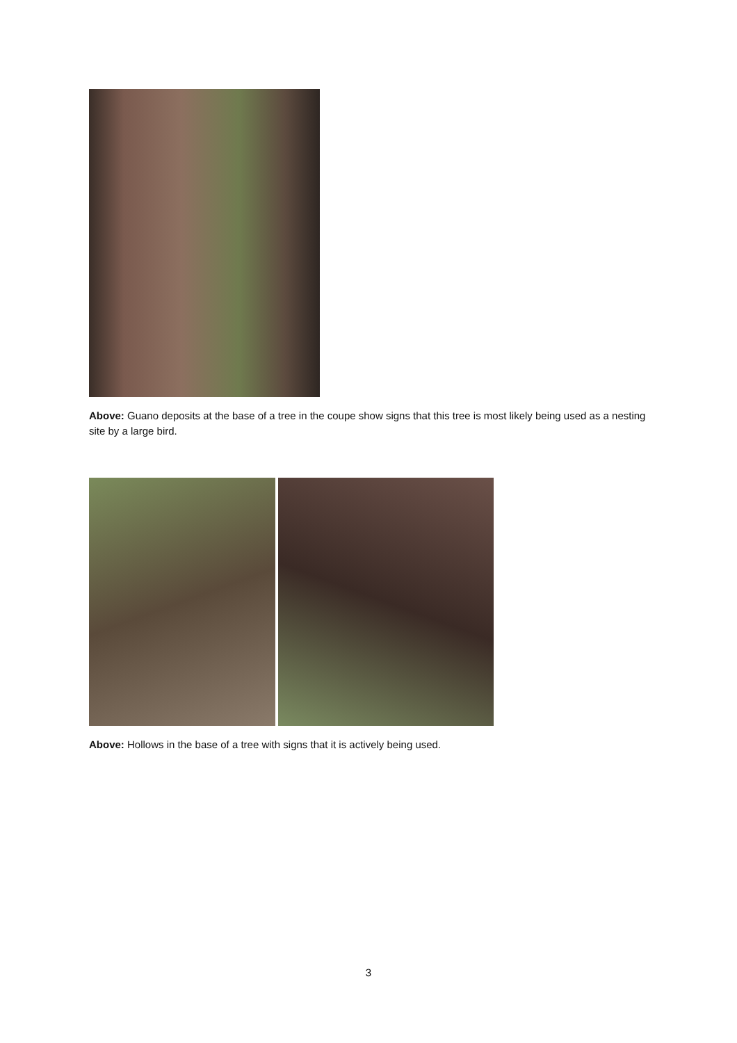Above: Guano deposits at the base of a tree in the coupe show signs that this tree is most likely being used as a nesting site by a large bird.
Above: Hollows in the base of a tree with signs that it is actively being used.
3